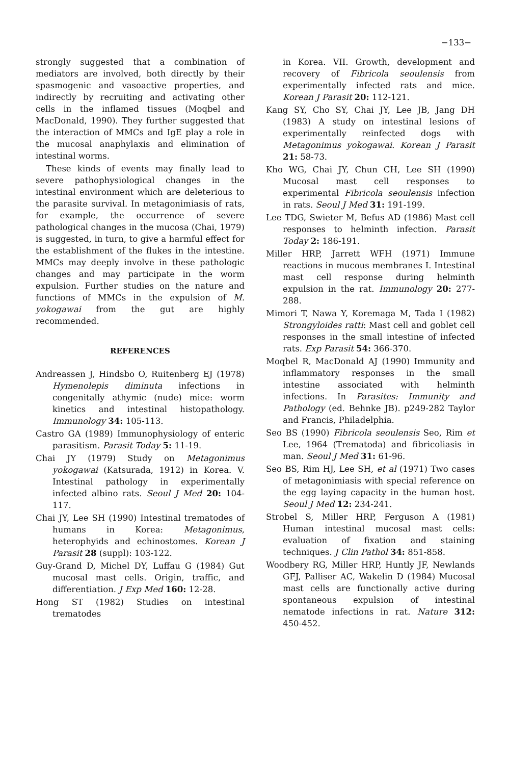−133−
strongly suggested that a combination of mediators are involved, both directly by their spasmogenic and vasoactive properties, and indirectly by recruiting and activating other cells in the inflamed tissues (Moqbel and MacDonald, 1990). They further suggested that the interaction of MMCs and IgE play a role in the mucosal anaphylaxis and elimination of intestinal worms.
These kinds of events may finally lead to severe pathophysiological changes in the intestinal environment which are deleterious to the parasite survival. In metagonimiasis of rats, for example, the occurrence of severe pathological changes in the mucosa (Chai, 1979) is suggested, in turn, to give a harmful effect for the establishment of the flukes in the intestine. MMCs may deeply involve in these pathologic changes and may participate in the worm expulsion. Further studies on the nature and functions of MMCs in the expulsion of M. yokogawai from the gut are highly recommended.
REFERENCES
Andreassen J, Hindsbo O, Ruitenberg EJ (1978) Hymenolepis diminuta infections in congenitally athymic (nude) mice: worm kinetics and intestinal histopathology. Immunology 34: 105-113.
Castro GA (1989) Immunophysiology of enteric parasitism. Parasit Today 5: 11-19.
Chai JY (1979) Study on Metagonimus yokogawai (Katsurada, 1912) in Korea. V. Intestinal pathology in experimentally infected albino rats. Seoul J Med 20: 104-117.
Chai JY, Lee SH (1990) Intestinal trematodes of humans in Korea: Metagonimus, heterophyids and echinostomes. Korean J Parasit 28 (suppl): 103-122.
Guy-Grand D, Michel DY, Luffau G (1984) Gut mucosal mast cells. Origin, traffic, and differentiation. J Exp Med 160: 12-28.
Hong ST (1982) Studies on intestinal trematodes
in Korea. VII. Growth, development and recovery of Fibricola seoulensis from experimentally infected rats and mice. Korean J Parasit 20: 112-121.
Kang SY, Cho SY, Chai JY, Lee JB, Jang DH (1983) A study on intestinal lesions of experimentally reinfected dogs with Metagonimus yokogawai. Korean J Parasit 21: 58-73.
Kho WG, Chai JY, Chun CH, Lee SH (1990) Mucosal mast cell responses to experimental Fibricola seoulensis infection in rats. Seoul J Med 31: 191-199.
Lee TDG, Swieter M, Befus AD (1986) Mast cell responses to helminth infection. Parasit Today 2: 186-191.
Miller HRP, Jarrett WFH (1971) Immune reactions in mucous membranes I. Intestinal mast cell response during helminth expulsion in the rat. Immunology 20: 277-288.
Mimori T, Nawa Y, Koremaga M, Tada I (1982) Strongyloides ratti: Mast cell and goblet cell responses in the small intestine of infected rats. Exp Parasit 54: 366-370.
Moqbel R, MacDonald AJ (1990) Immunity and inflammatory responses in the small intestine associated with helminth infections. In Parasites: Immunity and Pathology (ed. Behnke JB). p249-282 Taylor and Francis, Philadelphia.
Seo BS (1990) Fibricola seoulensis Seo, Rim et Lee, 1964 (Trematoda) and fibricoliasis in man. Seoul J Med 31: 61-96.
Seo BS, Rim HJ, Lee SH, et al (1971) Two cases of metagonimiasis with special reference on the egg laying capacity in the human host. Seoul J Med 12: 234-241.
Strobel S, Miller HRP, Ferguson A (1981) Human intestinal mucosal mast cells: evaluation of fixation and staining techniques. J Clin Pathol 34: 851-858.
Woodbery RG, Miller HRP, Huntly JF, Newlands GFJ, Palliser AC, Wakelin D (1984) Mucosal mast cells are functionally active during spontaneous expulsion of intestinal nematode infections in rat. Nature 312: 450-452.